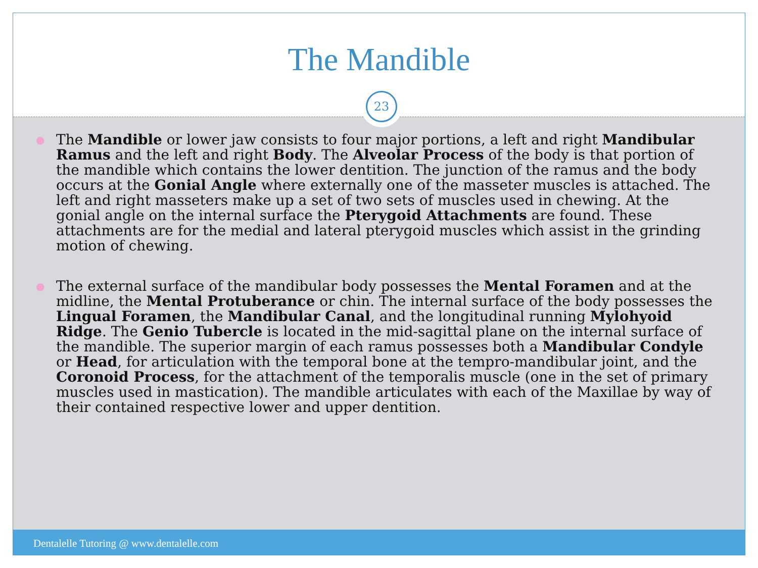The Mandible
23
● The Mandible or lower jaw consists to four major portions, a left and right Mandibular Ramus and the left and right Body. The Alveolar Process of the body is that portion of the mandible which contains the lower dentition. The junction of the ramus and the body occurs at the Gonial Angle where externally one of the masseter muscles is attached. The left and right masseters make up a set of two sets of muscles used in chewing. At the gonial angle on the internal surface the Pterygoid Attachments are found. These attachments are for the medial and lateral pterygoid muscles which assist in the grinding motion of chewing.
● The external surface of the mandibular body possesses the Mental Foramen and at the midline, the Mental Protuberance or chin. The internal surface of the body possesses the Lingual Foramen, the Mandibular Canal, and the longitudinal running Mylohyoid Ridge. The Genio Tubercle is located in the mid-sagittal plane on the internal surface of the mandible. The superior margin of each ramus possesses both a Mandibular Condyle or Head, for articulation with the temporal bone at the tempro-mandibular joint, and the Coronoid Process, for the attachment of the temporalis muscle (one in the set of primary muscles used in mastication). The mandible articulates with each of the Maxillae by way of their contained respective lower and upper dentition.
Dentalelle Tutoring @ www.dentalelle.com